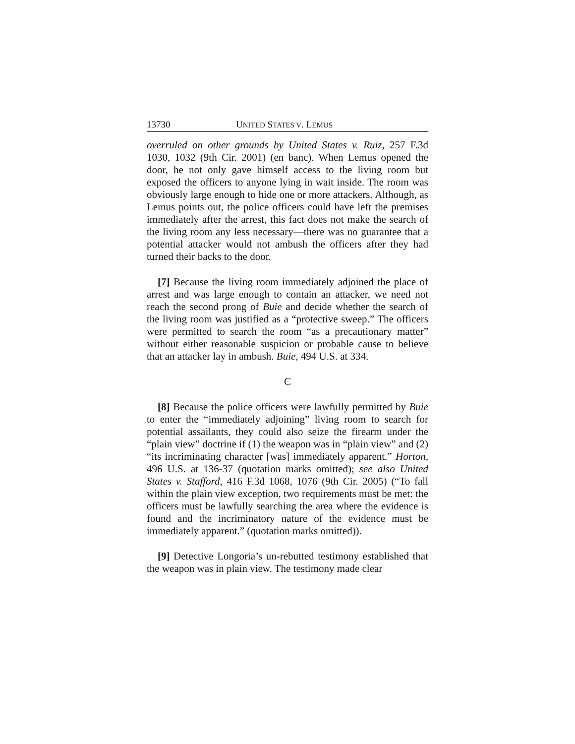13730 UNITED STATES V. LEMUS
overruled on other grounds by United States v. Ruiz, 257 F.3d 1030, 1032 (9th Cir. 2001) (en banc). When Lemus opened the door, he not only gave himself access to the living room but exposed the officers to anyone lying in wait inside. The room was obviously large enough to hide one or more attackers. Although, as Lemus points out, the police officers could have left the premises immediately after the arrest, this fact does not make the search of the living room any less necessary—there was no guarantee that a potential attacker would not ambush the officers after they had turned their backs to the door.
[7] Because the living room immediately adjoined the place of arrest and was large enough to contain an attacker, we need not reach the second prong of Buie and decide whether the search of the living room was justified as a “protective sweep.” The officers were permitted to search the room “as a precautionary matter” without either reasonable suspicion or probable cause to believe that an attacker lay in ambush. Buie, 494 U.S. at 334.
C
[8] Because the police officers were lawfully permitted by Buie to enter the “immediately adjoining” living room to search for potential assailants, they could also seize the firearm under the “plain view” doctrine if (1) the weapon was in “plain view” and (2) “its incriminating character [was] immediately apparent.” Horton, 496 U.S. at 136-37 (quotation marks omitted); see also United States v. Stafford, 416 F.3d 1068, 1076 (9th Cir. 2005) (“To fall within the plain view exception, two requirements must be met: the officers must be lawfully searching the area where the evidence is found and the incriminatory nature of the evidence must be immediately apparent.” (quotation marks omitted)).
[9] Detective Longoria’s un-rebutted testimony established that the weapon was in plain view. The testimony made clear